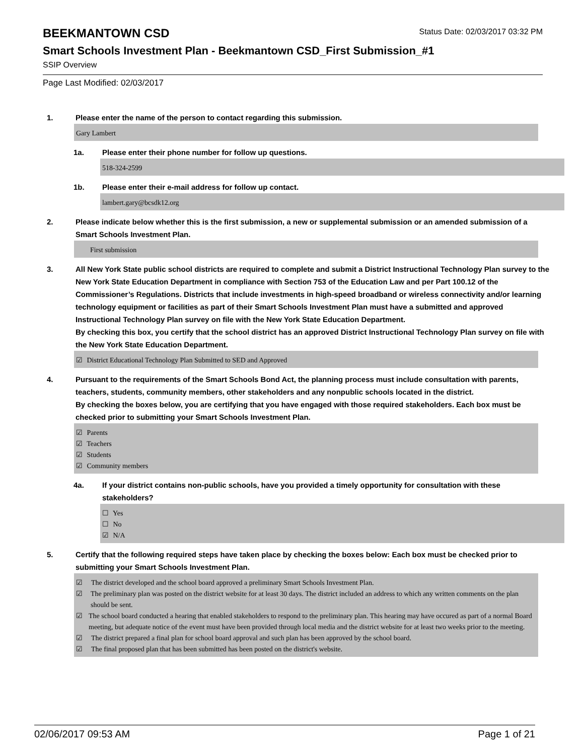BEEKMANTOWN CSD
Status Date: 02/03/2017 03:32 PM
Smart Schools Investment Plan - Beekmantown CSD_First Submission_#1
SSIP Overview
Page Last Modified: 02/03/2017
1. Please enter the name of the person to contact regarding this submission.
Gary Lambert
1a. Please enter their phone number for follow up questions.
518-324-2599
1b. Please enter their e-mail address for follow up contact.
lambert.gary@bcsdk12.org
2. Please indicate below whether this is the first submission, a new or supplemental submission or an amended submission of a Smart Schools Investment Plan.
First submission
3. All New York State public school districts are required to complete and submit a District Instructional Technology Plan survey to the New York State Education Department in compliance with Section 753 of the Education Law and per Part 100.12 of the Commissioner’s Regulations. Districts that include investments in high-speed broadband or wireless connectivity and/or learning technology equipment or facilities as part of their Smart Schools Investment Plan must have a submitted and approved Instructional Technology Plan survey on file with the New York State Education Department.
By checking this box, you certify that the school district has an approved District Instructional Technology Plan survey on file with the New York State Education Department.
☑ District Educational Technology Plan Submitted to SED and Approved
4. Pursuant to the requirements of the Smart Schools Bond Act, the planning process must include consultation with parents, teachers, students, community members, other stakeholders and any nonpublic schools located in the district.
By checking the boxes below, you are certifying that you have engaged with those required stakeholders. Each box must be checked prior to submitting your Smart Schools Investment Plan.
☑ Parents
☑ Teachers
☑ Students
☑ Community members
4a. If your district contains non-public schools, have you provided a timely opportunity for consultation with these stakeholders?
☐ Yes
☐ No
☑ N/A
5. Certify that the following required steps have taken place by checking the boxes below: Each box must be checked prior to submitting your Smart Schools Investment Plan.
☑ The district developed and the school board approved a preliminary Smart Schools Investment Plan.
☑ The preliminary plan was posted on the district website for at least 30 days. The district included an address to which any written comments on the plan should be sent.
☑ The school board conducted a hearing that enabled stakeholders to respond to the preliminary plan. This hearing may have occured as part of a normal Board meeting, but adequate notice of the event must have been provided through local media and the district website for at least two weeks prior to the meeting.
☑ The district prepared a final plan for school board approval and such plan has been approved by the school board.
☑ The final proposed plan that has been submitted has been posted on the district's website.
02/06/2017 09:53 AM Page 1 of 21